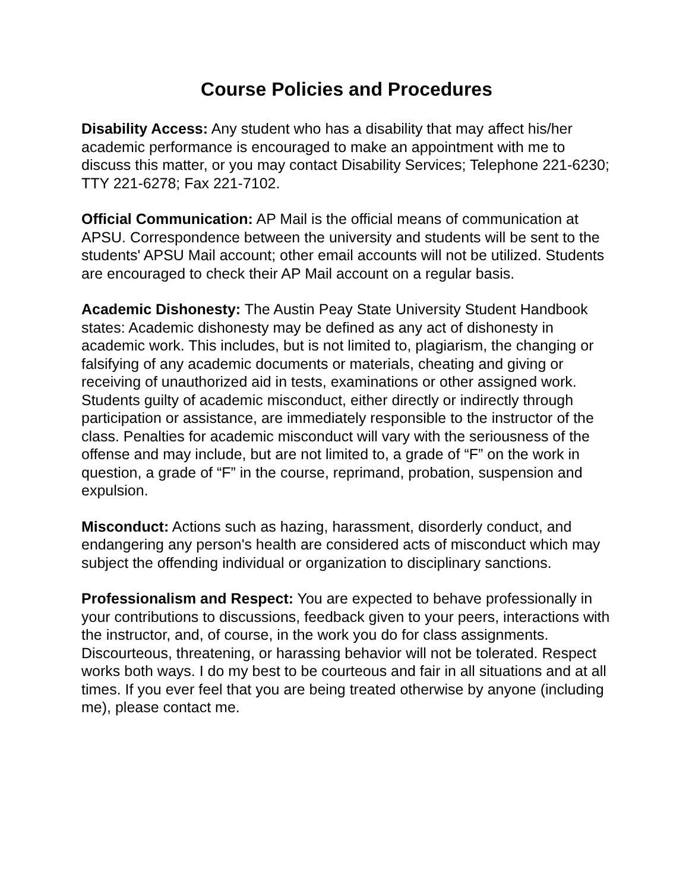Course Policies and Procedures
Disability Access: Any student who has a disability that may affect his/her academic performance is encouraged to make an appointment with me to discuss this matter, or you may contact Disability Services; Telephone 221-6230; TTY 221-6278; Fax 221-7102.
Official Communication: AP Mail is the official means of communication at APSU. Correspondence between the university and students will be sent to the students' APSU Mail account; other email accounts will not be utilized. Students are encouraged to check their AP Mail account on a regular basis.
Academic Dishonesty: The Austin Peay State University Student Handbook states: Academic dishonesty may be defined as any act of dishonesty in academic work. This includes, but is not limited to, plagiarism, the changing or falsifying of any academic documents or materials, cheating and giving or receiving of unauthorized aid in tests, examinations or other assigned work. Students guilty of academic misconduct, either directly or indirectly through participation or assistance, are immediately responsible to the instructor of the class. Penalties for academic misconduct will vary with the seriousness of the offense and may include, but are not limited to, a grade of “F” on the work in question, a grade of “F” in the course, reprimand, probation, suspension and expulsion.
Misconduct: Actions such as hazing, harassment, disorderly conduct, and endangering any person's health are considered acts of misconduct which may subject the offending individual or organization to disciplinary sanctions.
Professionalism and Respect: You are expected to behave professionally in your contributions to discussions, feedback given to your peers, interactions with the instructor, and, of course, in the work you do for class assignments. Discourteous, threatening, or harassing behavior will not be tolerated. Respect works both ways. I do my best to be courteous and fair in all situations and at all times. If you ever feel that you are being treated otherwise by anyone (including me), please contact me.